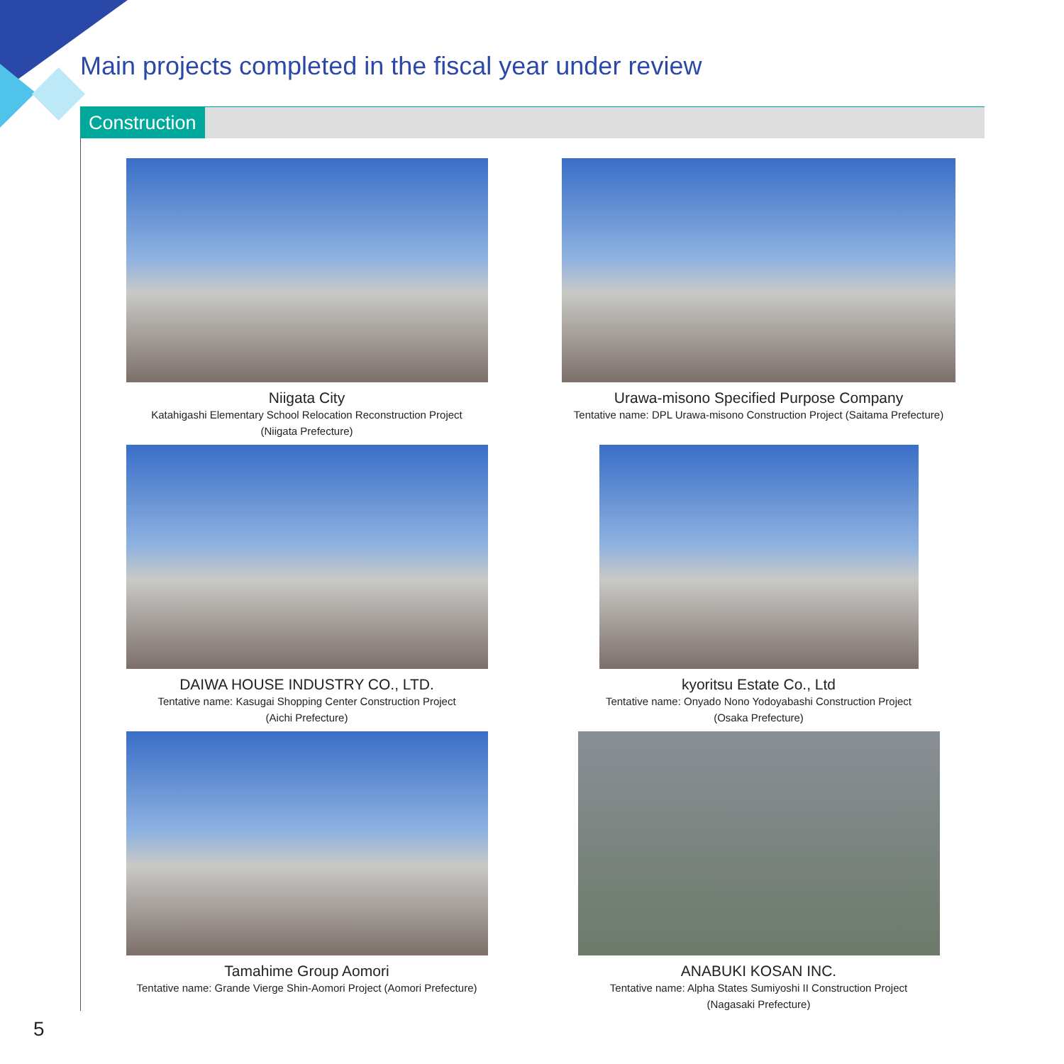Main projects completed in the fiscal year under review
Construction
Niigata City
Katahigashi Elementary School Relocation Reconstruction Project
(Niigata Prefecture)
Urawa-misono Specified Purpose Company
Tentative name: DPL Urawa-misono Construction Project (Saitama Prefecture)
DAIWA HOUSE INDUSTRY CO., LTD.
Tentative name: Kasugai Shopping Center Construction Project
(Aichi Prefecture)
kyoritsu Estate Co., Ltd
Tentative name: Onyado Nono Yodoyabashi Construction Project
(Osaka Prefecture)
Tamahime Group Aomori
Tentative name: Grande Vierge Shin-Aomori Project (Aomori Prefecture)
ANABUKI KOSAN INC.
Tentative name: Alpha States Sumiyoshi II Construction Project
(Nagasaki Prefecture)
5